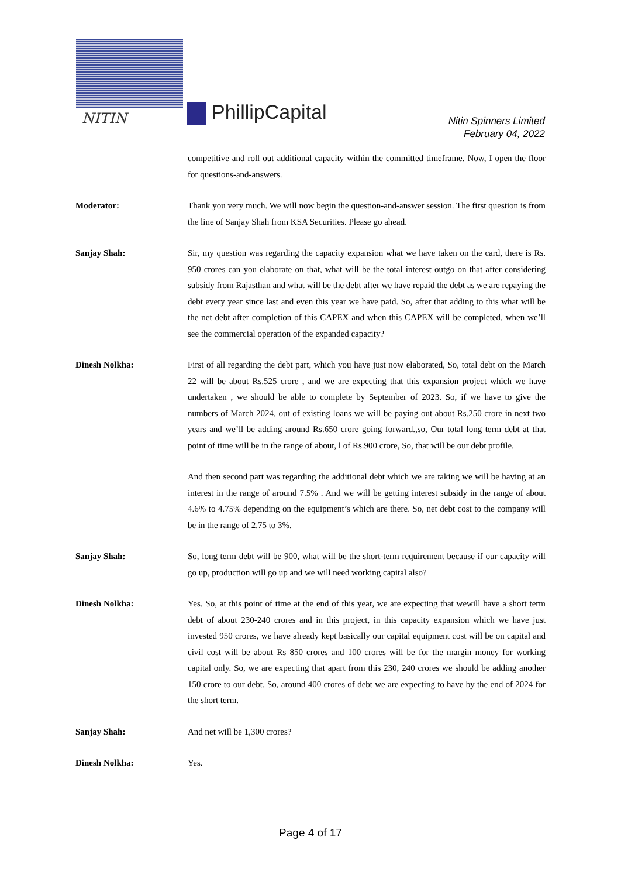NITIN PhillipCapital
Nitin Spinners Limited
February 04, 2022
competitive and roll out additional capacity within the committed timeframe. Now, I open the floor for questions-and-answers.
Moderator: Thank you very much. We will now begin the question-and-answer session. The first question is from the line of Sanjay Shah from KSA Securities. Please go ahead.
Sanjay Shah: Sir, my question was regarding the capacity expansion what we have taken on the card, there is Rs. 950 crores can you elaborate on that, what will be the total interest outgo on that after considering subsidy from Rajasthan and what will be the debt after we have repaid the debt as we are repaying the debt every year since last and even this year we have paid. So, after that adding to this what will be the net debt after completion of this CAPEX and when this CAPEX will be completed, when we’ll see the commercial operation of the expanded capacity?
Dinesh Nolkha: First of all regarding the debt part, which you have just now elaborated, So, total debt on the March 22 will be about Rs.525 crore , and we are expecting that this expansion project which we have undertaken , we should be able to complete by September of 2023. So, if we have to give the numbers of March 2024, out of existing loans we will be paying out about Rs.250 crore in next two years and we’ll be adding around Rs.650 crore going forward.,so, Our total long term debt at that point of time will be in the range of about, l of Rs.900 crore, So, that will be our debt profile.
And then second part was regarding the additional debt which we are taking we will be having at an interest in the range of around 7.5% . And we will be getting interest subsidy in the range of about 4.6% to 4.75% depending on the equipment’s which are there. So, net debt cost to the company will be in the range of 2.75 to 3%.
Sanjay Shah: So, long term debt will be 900, what will be the short-term requirement because if our capacity will go up, production will go up and we will need working capital also?
Dinesh Nolkha: Yes. So, at this point of time at the end of this year, we are expecting that wewill have a short term debt of about 230-240 crores and in this project, in this capacity expansion which we have just invested 950 crores, we have already kept basically our capital equipment cost will be on capital and civil cost will be about Rs 850 crores and 100 crores will be for the margin money for working capital only. So, we are expecting that apart from this 230, 240 crores we should be adding another 150 crore to our debt. So, around 400 crores of debt we are expecting to have by the end of 2024 for the short term.
Sanjay Shah: And net will be 1,300 crores?
Dinesh Nolkha: Yes.
Page 4 of 17